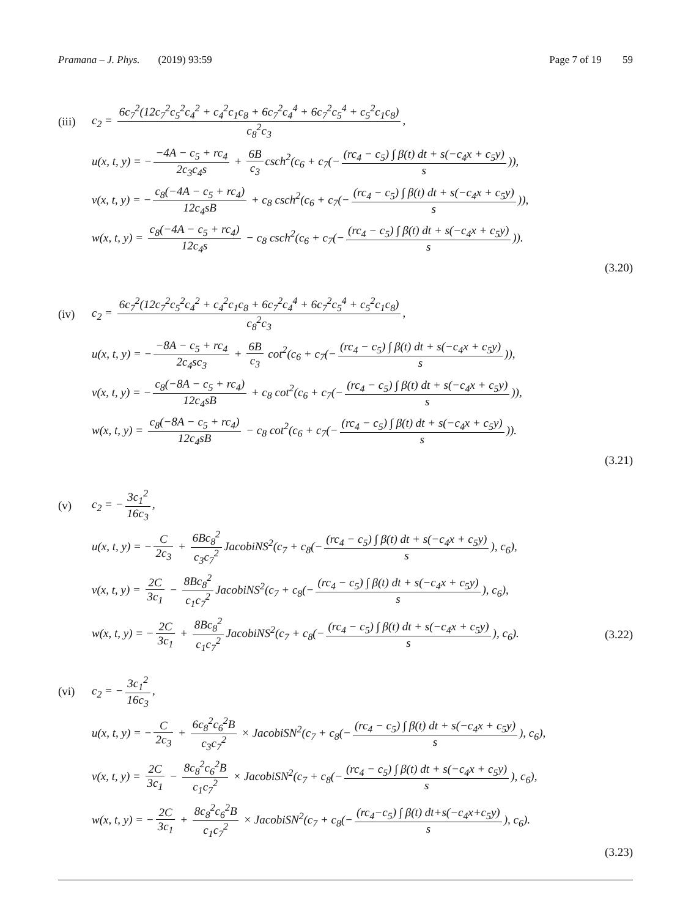Pramana – J. Phys. (2019) 93:59
Page 7 of 19 59
(iii)
c<sub>2</sub> = 6c<sub>7</sub><sup>2</sup>(12c<sub>7</sub><sup>2</sup>c<sub>5</sub><sup>2</sup>c<sub>4</sub><sup>2</sup> + c<sub>4</sub><sup>2</sup>c<sub>1</sub>c<sub>8</sub> + 6c<sub>7</sub><sup>2</sup>c<sub>4</sub><sup>4</sup> + 6c<sub>7</sub><sup>2</sup>c<sub>5</sub><sup>4</sup> + c<sub>5</sub><sup>2</sup>c<sub>1</sub>c<sub>8</sub>) c<sub>8</sub><sup>2</sup>c<sub>3</sub>,
u(x, t, y) = − −4A − c<sub>5</sub> + rc<sub>4</sub> 2c<sub>3</sub>c<sub>4</sub>s + 6B c<sub>3</sub> csch<sup>2</sup>(c<sub>6</sub> + c<sub>7</sub>(− (rc<sub>4</sub> − c<sub>5</sub>) ∫ β(t) dt + s(−c<sub>4</sub>x + c<sub>5</sub>y) s)),
v(x, t, y) = − c<sub>8</sub>(−4A − c<sub>5</sub> + rc<sub>4</sub>) 12c<sub>4</sub>sB + c<sub>8</sub> csch<sup>2</sup>(c<sub>6</sub> + c<sub>7</sub>(− (rc<sub>4</sub> − c<sub>5</sub>) ∫ β(t) dt + s(−c<sub>4</sub>x + c<sub>5</sub>y) s)),
w(x, t, y) = c<sub>8</sub>(−4A − c<sub>5</sub> + rc<sub>4</sub>) 12c<sub>4</sub>s − c<sub>8</sub> csch<sup>2</sup>(c<sub>6</sub> + c<sub>7</sub>(− (rc<sub>4</sub> − c<sub>5</sub>) ∫ β(t) dt + s(−c<sub>4</sub>x + c<sub>5</sub>y) s)).
(3.20)
(iv)
c<sub>2</sub> = 6c<sub>7</sub><sup>2</sup>(12c<sub>7</sub><sup>2</sup>c<sub>5</sub><sup>2</sup>c<sub>4</sub><sup>2</sup> + c<sub>4</sub><sup>2</sup>c<sub>1</sub>c<sub>8</sub> + 6c<sub>7</sub><sup>2</sup>c<sub>4</sub><sup>4</sup> + 6c<sub>7</sub><sup>2</sup>c<sub>5</sub><sup>4</sup> + c<sub>5</sub><sup>2</sup>c<sub>1</sub>c<sub>8</sub>) c<sub>8</sub><sup>2</sup>c<sub>3</sub>,
u(x, t, y) = − −8A − c<sub>5</sub> + rc<sub>4</sub> 2c<sub>4</sub>sc<sub>3</sub> + 6B c<sub>3</sub> cot<sup>2</sup>(c<sub>6</sub> + c<sub>7</sub>(− (rc<sub>4</sub> − c<sub>5</sub>) ∫ β(t) dt + s(−c<sub>4</sub>x + c<sub>5</sub>y) s)),
v(x, t, y) = − c<sub>8</sub>(−8A − c<sub>5</sub> + rc<sub>4</sub>) 12c<sub>4</sub>sB + c<sub>8</sub> cot<sup>2</sup>(c<sub>6</sub> + c<sub>7</sub>(− (rc<sub>4</sub> − c<sub>5</sub>) ∫ β(t) dt + s(−c<sub>4</sub>x + c<sub>5</sub>y) s)),
w(x, t, y) = c<sub>8</sub>(−8A − c<sub>5</sub> + rc<sub>4</sub>) 12c<sub>4</sub>sB − c<sub>8</sub> cot<sup>2</sup>(c<sub>6</sub> + c<sub>7</sub>(− (rc<sub>4</sub> − c<sub>5</sub>) ∫ β(t) dt + s(−c<sub>4</sub>x + c<sub>5</sub>y) s)).
(3.21)
(v) c<sub>2</sub> = − 3c<sub>1</sub><sup>2</sup> 16c<sub>3</sub>,
u(x, t, y) = − C 2c<sub>3</sub> + 6Bc<sub>8</sub><sup>2</sup> c<sub>3</sub>c<sub>7</sub><sup>2</sup> JacobiNS<sup>2</sup>(c<sub>7</sub> + c<sub>8</sub>(− (rc<sub>4</sub> − c<sub>5</sub>) ∫ β(t) dt + s(−c<sub>4</sub>x + c<sub>5</sub>y) s), c<sub>6</sub>),
v(x, t, y) = 2C 3c<sub>1</sub> − 8Bc<sub>8</sub><sup>2</sup> c<sub>1</sub>c<sub>7</sub><sup>2</sup> JacobiNS<sup>2</sup>(c<sub>7</sub> + c<sub>8</sub>(− (rc<sub>4</sub> − c<sub>5</sub>) ∫ β(t) dt + s(−c<sub>4</sub>x + c<sub>5</sub>y) s), c<sub>6</sub>),
w(x, t, y) = − 2C 3c<sub>1</sub> + 8Bc<sub>8</sub><sup>2</sup> c<sub>1</sub>c<sub>7</sub><sup>2</sup> JacobiNS<sup>2</sup>(c<sub>7</sub> + c<sub>8</sub>(− (rc<sub>4</sub> − c<sub>5</sub>) ∫ β(t) dt + s(−c<sub>4</sub>x + c<sub>5</sub>y) s), c<sub>6</sub>).
(3.22)
(vi) c<sub>2</sub> = − 3c<sub>1</sub><sup>2</sup> 16c<sub>3</sub>,
u(x, t, y) = − C 2c<sub>3</sub> + 6c<sub>8</sub><sup>2</sup>c<sub>6</sub><sup>2</sup>B c<sub>3</sub>c<sub>7</sub><sup>2</sup> × JacobiSN<sup>2</sup>(c<sub>7</sub> + c<sub>8</sub>(− (rc<sub>4</sub> − c<sub>5</sub>) ∫ β(t) dt + s(−c<sub>4</sub>x + c<sub>5</sub>y) s), c<sub>6</sub>),
v(x, t, y) = 2C 3c<sub>1</sub> − 8c<sub>8</sub><sup>2</sup>c<sub>6</sub><sup>2</sup>B c<sub>1</sub>c<sub>7</sub><sup>2</sup> × JacobiSN<sup>2</sup>(c<sub>7</sub> + c<sub>8</sub>(− (rc<sub>4</sub> − c<sub>5</sub>) ∫ β(t) dt + s(−c<sub>4</sub>x + c<sub>5</sub>y) s), c<sub>6</sub>),
w(x, t, y) = − 2C 3c<sub>1</sub> + 8c<sub>8</sub><sup>2</sup>c<sub>6</sub><sup>2</sup>B c<sub>1</sub>c<sub>7</sub><sup>2</sup> × JacobiSN<sup>2</sup>(c<sub>7</sub> + c<sub>8</sub>(− (rc<sub>4</sub>−c<sub>5</sub>) ∫ β(t) dt+s(−c<sub>4</sub>x+c<sub>5</sub>y) s), c<sub>6</sub>).
(3.23)